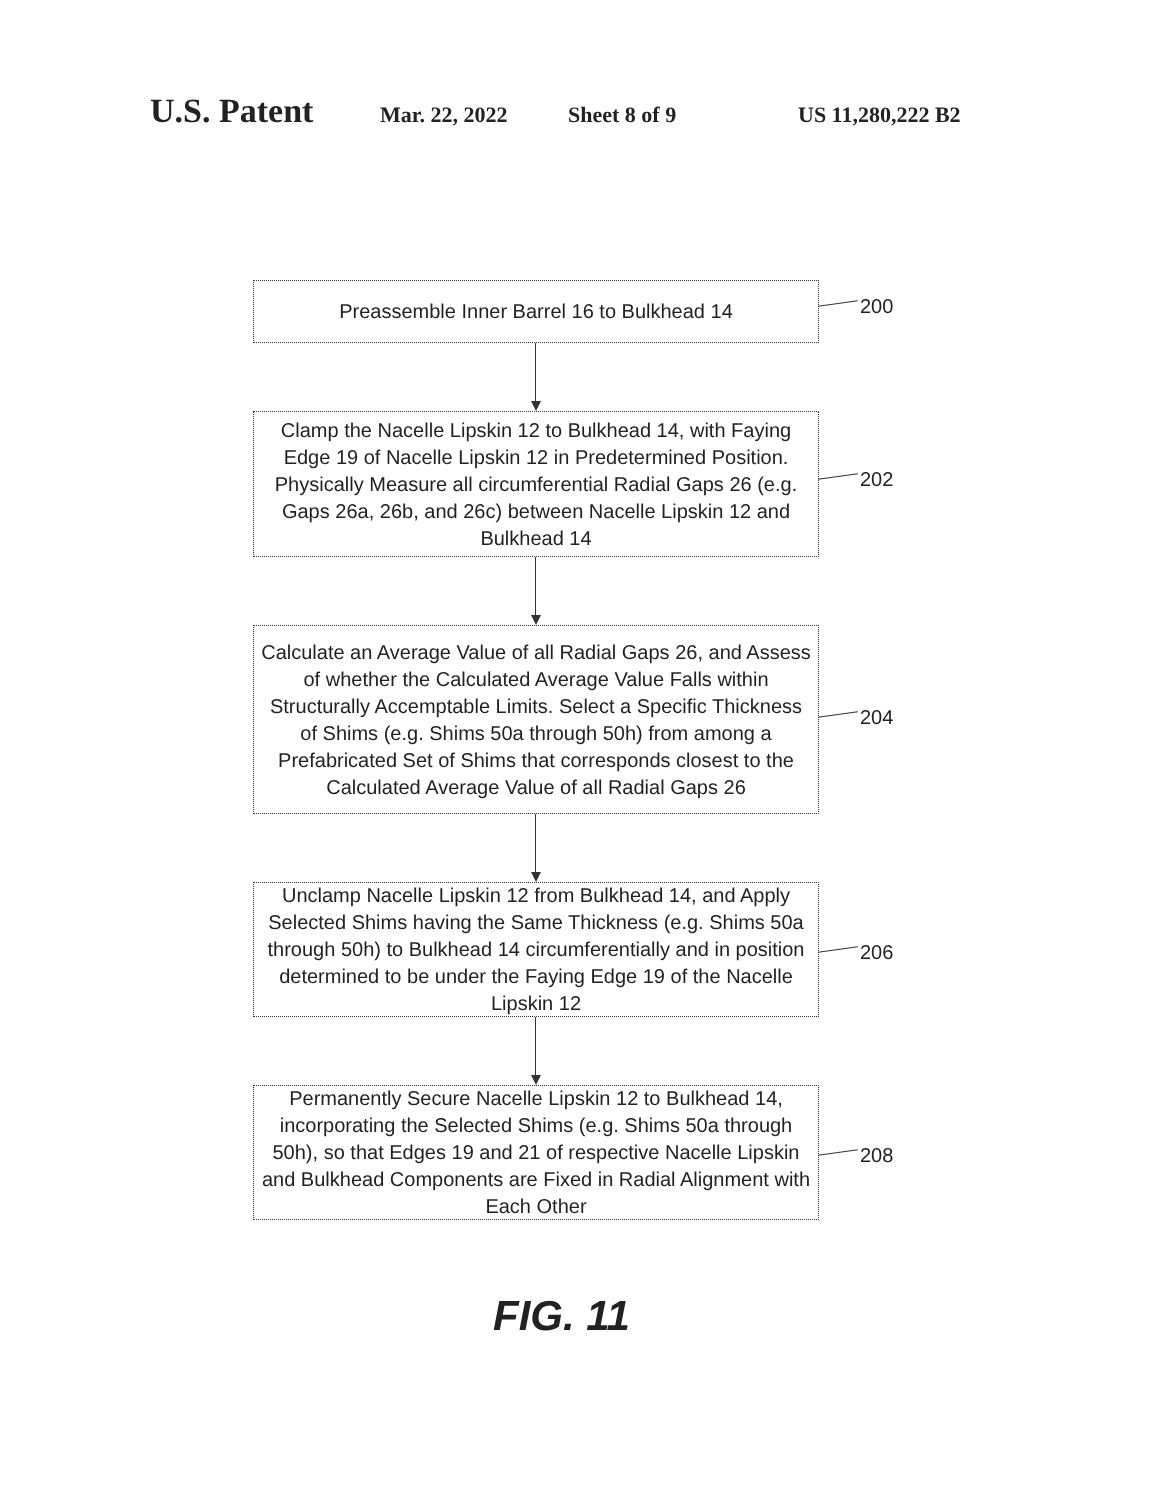U.S. Patent Mar. 22, 2022 Sheet 8 of 9 US 11,280,222 B2
Preassemble Inner Barrel 16 to Bulkhead 14
200
Clamp the Nacelle Lipskin 12 to Bulkhead 14, with Faying Edge 19 of Nacelle Lipskin 12 in Predetermined Position. Physically Measure all circumferential Radial Gaps 26 (e.g. Gaps 26a, 26b, and 26c) between Nacelle Lipskin 12 and Bulkhead 14
202
Calculate an Average Value of all Radial Gaps 26, and Assess of whether the Calculated Average Value Falls within Structurally Accemptable Limits. Select a Specific Thickness of Shims (e.g. Shims 50a through 50h) from among a Prefabricated Set of Shims that corresponds closest to the Calculated Average Value of all Radial Gaps 26
204
Unclamp Nacelle Lipskin 12 from Bulkhead 14, and Apply Selected Shims having the Same Thickness (e.g. Shims 50a through 50h) to Bulkhead 14 circumferentially and in position determined to be under the Faying Edge 19 of the Nacelle Lipskin 12
206
Permanently Secure Nacelle Lipskin 12 to Bulkhead 14, incorporating the Selected Shims (e.g. Shims 50a through 50h), so that Edges 19 and 21 of respective Nacelle Lipskin and Bulkhead Components are Fixed in Radial Alignment with Each Other
208
FIG. 11